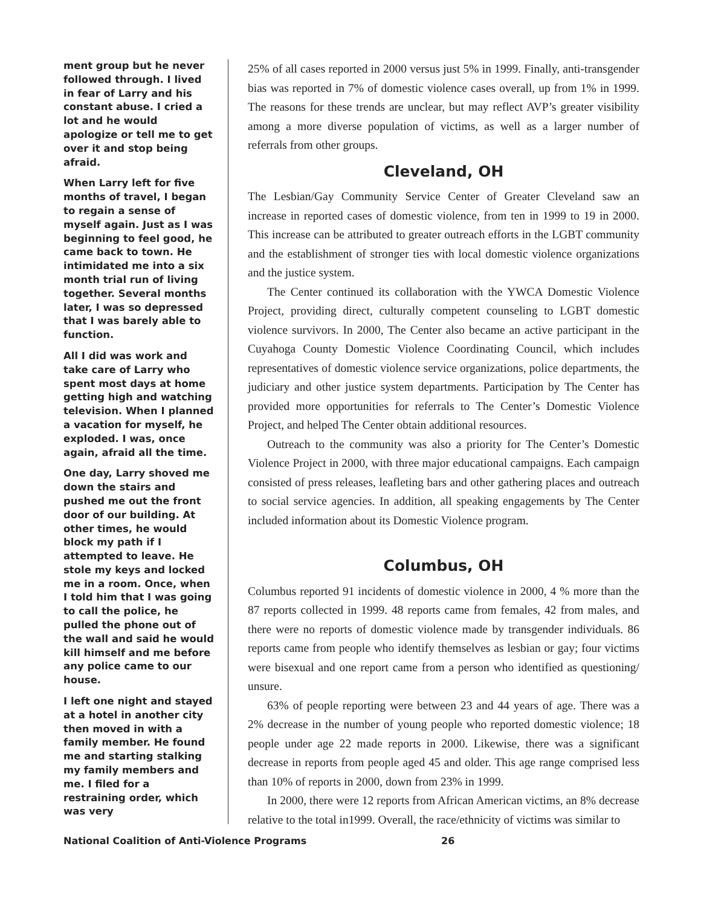ment group but he never followed through. I lived in fear of Larry and his constant abuse. I cried a lot and he would apologize or tell me to get over it and stop being afraid.
When Larry left for five months of travel, I began to regain a sense of myself again. Just as I was beginning to feel good, he came back to town. He intimidated me into a six month trial run of living together. Several months later, I was so depressed that I was barely able to function.
All I did was work and take care of Larry who spent most days at home getting high and watching television. When I planned a vacation for myself, he exploded. I was, once again, afraid all the time.
One day, Larry shoved me down the stairs and pushed me out the front door of our building. At other times, he would block my path if I attempted to leave. He stole my keys and locked me in a room. Once, when I told him that I was going to call the police, he pulled the phone out of the wall and said he would kill himself and me before any police came to our house.
I left one night and stayed at a hotel in another city then moved in with a family member. He found me and starting stalking my family members and me. I filed for a restraining order, which was very
25% of all cases reported in 2000 versus just 5% in 1999. Finally, anti-transgender bias was reported in 7% of domestic violence cases overall, up from 1% in 1999. The reasons for these trends are unclear, but may reflect AVP’s greater visibility among a more diverse population of victims, as well as a larger number of referrals from other groups.
Cleveland, OH
The Lesbian/Gay Community Service Center of Greater Cleveland saw an increase in reported cases of domestic violence, from ten in 1999 to 19 in 2000. This increase can be attributed to greater outreach efforts in the LGBT community and the establishment of stronger ties with local domestic violence organizations and the justice system.
The Center continued its collaboration with the YWCA Domestic Violence Project, providing direct, culturally competent counseling to LGBT domestic violence survivors. In 2000, The Center also became an active participant in the Cuyahoga County Domestic Violence Coordinating Council, which includes representatives of domestic violence service organizations, police departments, the judiciary and other justice system departments. Participation by The Center has provided more opportunities for referrals to The Center’s Domestic Violence Project, and helped The Center obtain additional resources.
Outreach to the community was also a priority for The Center’s Domestic Violence Project in 2000, with three major educational campaigns. Each campaign consisted of press releases, leafleting bars and other gathering places and outreach to social service agencies. In addition, all speaking engagements by The Center included information about its Domestic Violence program.
Columbus, OH
Columbus reported 91 incidents of domestic violence in 2000, 4 % more than the 87 reports collected in 1999. 48 reports came from females, 42 from males, and there were no reports of domestic violence made by transgender individuals. 86 reports came from people who identify themselves as lesbian or gay; four victims were bisexual and one report came from a person who identified as questioning/ unsure.
63% of people reporting were between 23 and 44 years of age. There was a 2% decrease in the number of young people who reported domestic violence; 18 people under age 22 made reports in 2000. Likewise, there was a significant decrease in reports from people aged 45 and older. This age range comprised less than 10% of reports in 2000, down from 23% in 1999.
In 2000, there were 12 reports from African American victims, an 8% decrease relative to the total in1999. Overall, the race/ethnicity of victims was similar to
National Coalition of Anti-Violence Programs 26